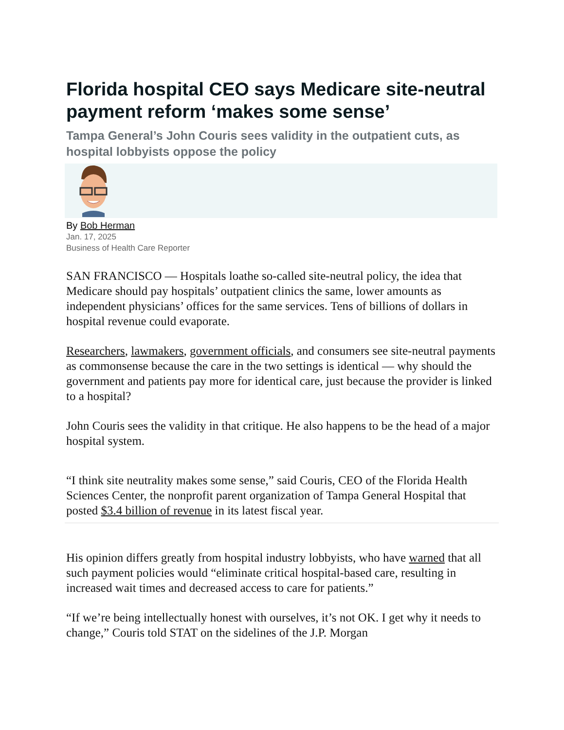Florida hospital CEO says Medicare site-neutral payment reform ‘makes some sense’
Tampa General’s John Couris sees validity in the outpatient cuts, as hospital lobbyists oppose the policy
By Bob Herman
Jan. 17, 2025
Business of Health Care Reporter
SAN FRANCISCO — Hospitals loathe so-called site-neutral policy, the idea that Medicare should pay hospitals’ outpatient clinics the same, lower amounts as independent physicians’ offices for the same services. Tens of billions of dollars in hospital revenue could evaporate.
Researchers, lawmakers, government officials, and consumers see site-neutral payments as commonsense because the care in the two settings is identical — why should the government and patients pay more for identical care, just because the provider is linked to a hospital?
John Couris sees the validity in that critique. He also happens to be the head of a major hospital system.
“I think site neutrality makes some sense,” said Couris, CEO of the Florida Health Sciences Center, the nonprofit parent organization of Tampa General Hospital that posted $3.4 billion of revenue in its latest fiscal year.
His opinion differs greatly from hospital industry lobbyists, who have warned that all such payment policies would “eliminate critical hospital-based care, resulting in increased wait times and decreased access to care for patients.”
“If we’re being intellectually honest with ourselves, it’s not OK. I get why it needs to change,” Couris told STAT on the sidelines of the J.P. Morgan